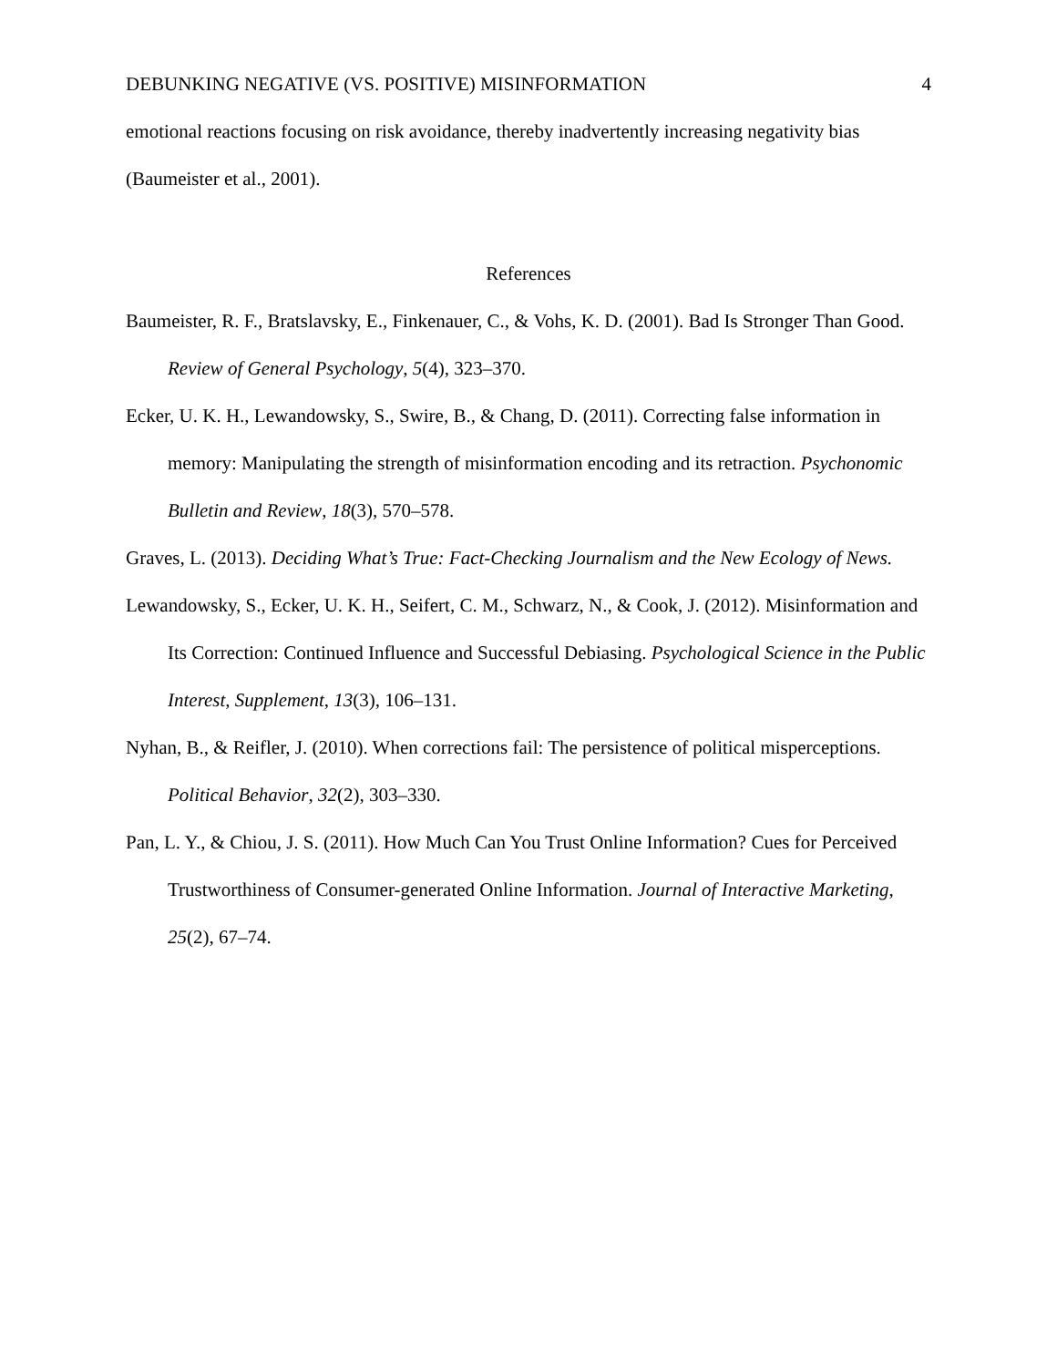DEBUNKING NEGATIVE (VS. POSITIVE) MISINFORMATION 4
emotional reactions focusing on risk avoidance, thereby inadvertently increasing negativity bias (Baumeister et al., 2001).
References
Baumeister, R. F., Bratslavsky, E., Finkenauer, C., & Vohs, K. D. (2001). Bad Is Stronger Than Good. Review of General Psychology, 5(4), 323–370.
Ecker, U. K. H., Lewandowsky, S., Swire, B., & Chang, D. (2011). Correcting false information in memory: Manipulating the strength of misinformation encoding and its retraction. Psychonomic Bulletin and Review, 18(3), 570–578.
Graves, L. (2013). Deciding What’s True: Fact-Checking Journalism and the New Ecology of News.
Lewandowsky, S., Ecker, U. K. H., Seifert, C. M., Schwarz, N., & Cook, J. (2012). Misinformation and Its Correction: Continued Influence and Successful Debiasing. Psychological Science in the Public Interest, Supplement, 13(3), 106–131.
Nyhan, B., & Reifler, J. (2010). When corrections fail: The persistence of political misperceptions. Political Behavior, 32(2), 303–330.
Pan, L. Y., & Chiou, J. S. (2011). How Much Can You Trust Online Information? Cues for Perceived Trustworthiness of Consumer-generated Online Information. Journal of Interactive Marketing, 25(2), 67–74.